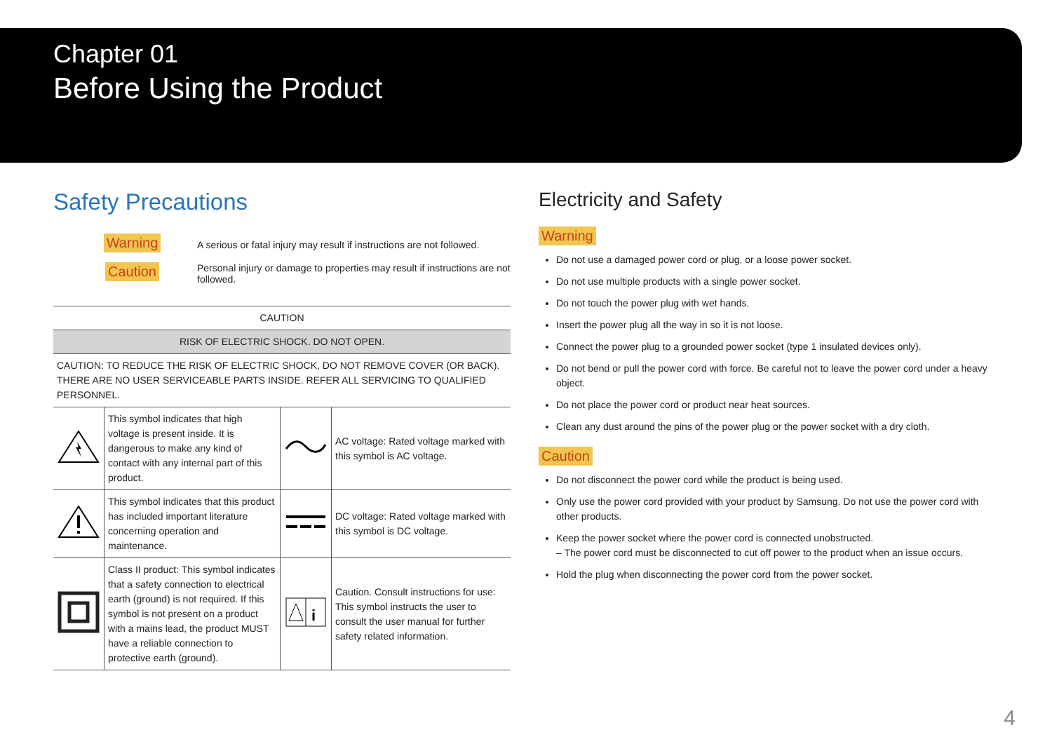Chapter 01
Before Using the Product
Safety Precautions
Warning
A serious or fatal injury may result if instructions are not followed.
Caution
Personal injury or damage to properties may result if instructions are not followed.
| CAUTION | | | |
| RISK OF ELECTRIC SHOCK. DO NOT OPEN. | | | |
| CAUTION: TO REDUCE THE RISK OF ELECTRIC SHOCK, DO NOT REMOVE COVER (OR BACK). THERE ARE NO USER SERVICEABLE PARTS INSIDE. REFER ALL SERVICING TO QUALIFIED PERSONNEL. | | | |
| | This symbol indicates that high voltage is present inside. It is dangerous to make any kind of contact with any internal part of this product. | | AC voltage: Rated voltage marked with this symbol is AC voltage. |
| | This symbol indicates that this product has included important literature concerning operation and maintenance. | | DC voltage: Rated voltage marked with this symbol is DC voltage. |
| | Class II product: This symbol indicates that a safety connection to electrical earth (ground) is not required. If this symbol is not present on a product with a mains lead, the product MUST have a reliable connection to protective earth (ground). | i | Caution. Consult instructions for use: This symbol instructs the user to consult the user manual for further safety related information. |
Electricity and Safety
Warning
Do not use a damaged power cord or plug, or a loose power socket.
Do not use multiple products with a single power socket.
Do not touch the power plug with wet hands.
Insert the power plug all the way in so it is not loose.
Connect the power plug to a grounded power socket (type 1 insulated devices only).
Do not bend or pull the power cord with force. Be careful not to leave the power cord under a heavy object.
Do not place the power cord or product near heat sources.
Clean any dust around the pins of the power plug or the power socket with a dry cloth.
Caution
Do not disconnect the power cord while the product is being used.
Only use the power cord provided with your product by Samsung. Do not use the power cord with other products.
Keep the power socket where the power cord is connected unobstructed.
– The power cord must be disconnected to cut off power to the product when an issue occurs.
Hold the plug when disconnecting the power cord from the power socket.
4